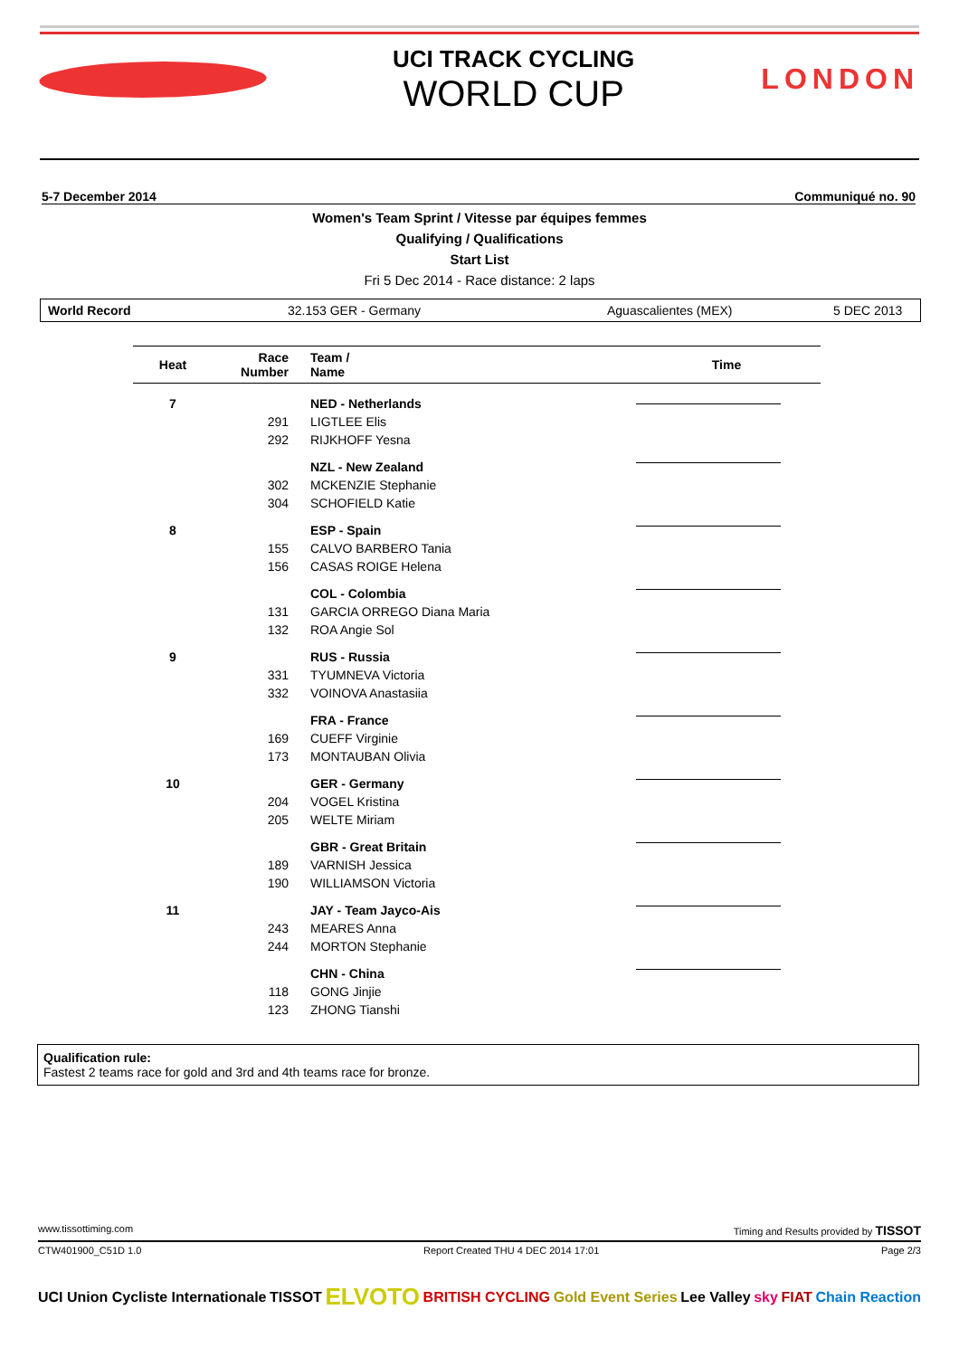UCI TRACK CYCLING
WORLD CUP
LONDON
5-7 December 2014 Communiqué no. 90
Women's Team Sprint / Vitesse par équipes femmes
Qualifying / Qualifications
Start List
Fri 5 Dec 2014 - Race distance: 2 laps
World Record 32.153 GER - Germany Aguascalientes (MEX) 5 DEC 2013
| Heat | Race Number | Team / Name | Time |
| --- | --- | --- | --- |
| 7 | | NED - Netherlands | |
| | 291 | LIGTLEE Elis | |
| | 292 | RIJKHOFF Yesna | |
| | | NZL - New Zealand | |
| | 302 | MCKENZIE Stephanie | |
| | 304 | SCHOFIELD Katie | |
| 8 | | ESP - Spain | |
| | 155 | CALVO BARBERO Tania | |
| | 156 | CASAS ROIGE Helena | |
| | | COL - Colombia | |
| | 131 | GARCIA ORREGO Diana Maria | |
| | 132 | ROA Angie Sol | |
| 9 | | RUS - Russia | |
| | 331 | TYUMNEVA Victoria | |
| | 332 | VOINOVA Anastasiia | |
| | | FRA - France | |
| | 169 | CUEFF Virginie | |
| | 173 | MONTAUBAN Olivia | |
| 10 | | GER - Germany | |
| | 204 | VOGEL Kristina | |
| | 205 | WELTE Miriam | |
| | | GBR - Great Britain | |
| | 189 | VARNISH Jessica | |
| | 190 | WILLIAMSON Victoria | |
| 11 | | JAY - Team Jayco-Ais | |
| | 243 | MEARES Anna | |
| | 244 | MORTON Stephanie | |
| | | CHN - China | |
| | 118 | GONG Jinjie | |
| | 123 | ZHONG Tianshi | |
Qualification rule:
Fastest 2 teams race for gold and 3rd and 4th teams race for bronze.
www.tissottiming.com Timing and Results provided by TISSOT
CTW401900_C51D 1.0 Report Created THU 4 DEC 2014 17:01 Page 2/3
UCI Union Cycliste Internationale TISSOT ELVOTO BRITISH CYCLING Gold Event Series Lee Valley sky FIAT Chain Reaction